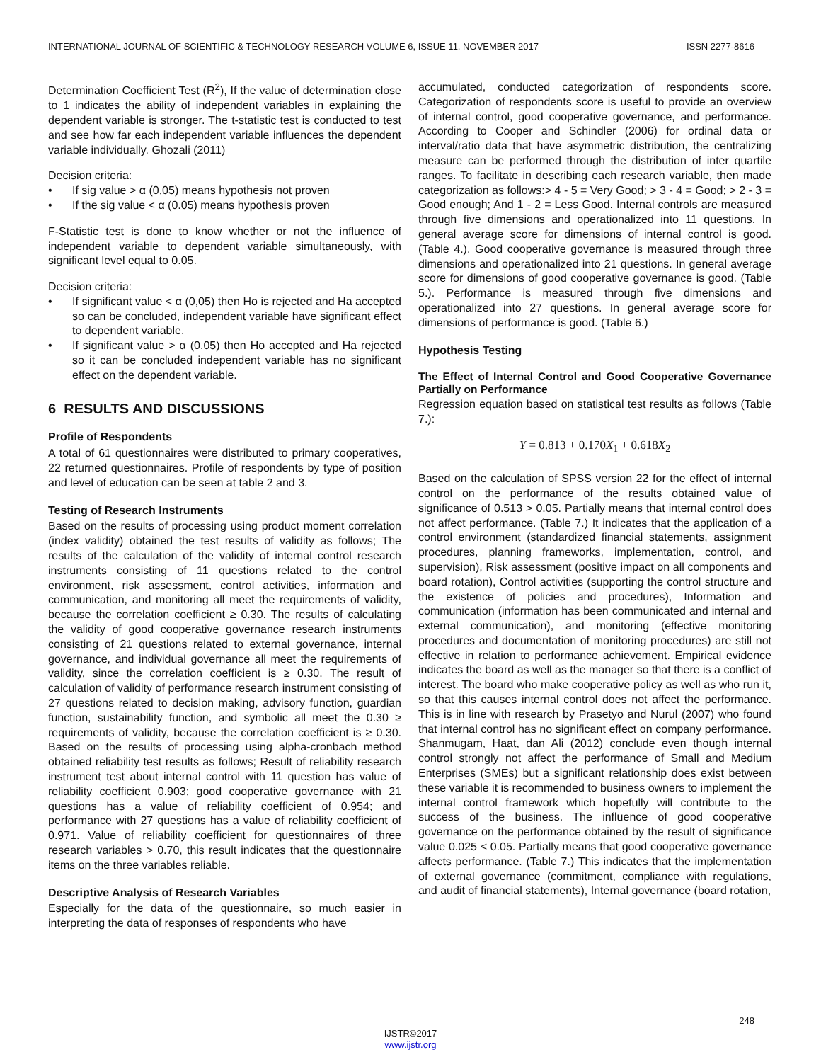INTERNATIONAL JOURNAL OF SCIENTIFIC & TECHNOLOGY RESEARCH VOLUME 6, ISSUE 11, NOVEMBER 2017 ISSN 2277-8616
Determination Coefficient Test (R<sup>2</sup>), If the value of determination close to 1 indicates the ability of independent variables in explaining the dependent variable is stronger. The t-statistic test is conducted to test and see how far each independent variable influences the dependent variable individually. Ghozali (2011)
Decision criteria:
• If sig value > α (0,05) means hypothesis not proven
• If the sig value < α (0.05) means hypothesis proven
F-Statistic test is done to know whether or not the influence of independent variable to dependent variable simultaneously, with significant level equal to 0.05.
Decision criteria:
• If significant value < α (0,05) then Ho is rejected and Ha accepted so can be concluded, independent variable have significant effect to dependent variable.
• If significant value > α (0.05) then Ho accepted and Ha rejected so it can be concluded independent variable has no significant effect on the dependent variable.
6 RESULTS AND DISCUSSIONS
Profile of Respondents
A total of 61 questionnaires were distributed to primary cooperatives, 22 returned questionnaires. Profile of respondents by type of position and level of education can be seen at table 2 and 3.
Testing of Research Instruments
Based on the results of processing using product moment correlation (index validity) obtained the test results of validity as follows; The results of the calculation of the validity of internal control research instruments consisting of 11 questions related to the control environment, risk assessment, control activities, information and communication, and monitoring all meet the requirements of validity, because the correlation coefficient ≥ 0.30. The results of calculating the validity of good cooperative governance research instruments consisting of 21 questions related to external governance, internal governance, and individual governance all meet the requirements of validity, since the correlation coefficient is ≥ 0.30. The result of calculation of validity of performance research instrument consisting of 27 questions related to decision making, advisory function, guardian function, sustainability function, and symbolic all meet the 0.30 ≥ requirements of validity, because the correlation coefficient is ≥ 0.30. Based on the results of processing using alpha-cronbach method obtained reliability test results as follows; Result of reliability research instrument test about internal control with 11 question has value of reliability coefficient 0.903; good cooperative governance with 21 questions has a value of reliability coefficient of 0.954; and performance with 27 questions has a value of reliability coefficient of 0.971. Value of reliability coefficient for questionnaires of three research variables > 0.70, this result indicates that the questionnaire items on the three variables reliable.
Descriptive Analysis of Research Variables
Especially for the data of the questionnaire, so much easier in interpreting the data of responses of respondents who have
accumulated, conducted categorization of respondents score. Categorization of respondents score is useful to provide an overview of internal control, good cooperative governance, and performance. According to Cooper and Schindler (2006) for ordinal data or interval/ratio data that have asymmetric distribution, the centralizing measure can be performed through the distribution of inter quartile ranges. To facilitate in describing each research variable, then made categorization as follows:> 4 - 5 = Very Good; > 3 - 4 = Good; > 2 - 3 = Good enough; And 1 - 2 = Less Good. Internal controls are measured through five dimensions and operationalized into 11 questions. In general average score for dimensions of internal control is good. (Table 4.). Good cooperative governance is measured through three dimensions and operationalized into 21 questions. In general average score for dimensions of good cooperative governance is good. (Table 5.). Performance is measured through five dimensions and operationalized into 27 questions. In general average score for dimensions of performance is good. (Table 6.)
Hypothesis Testing
The Effect of Internal Control and Good Cooperative Governance Partially on Performance
Regression equation based on statistical test results as follows (Table 7.):
Y = 0.813 + 0.170X<sub>1</sub> + 0.618X<sub>2</sub>
Based on the calculation of SPSS version 22 for the effect of internal control on the performance of the results obtained value of significance of 0.513 > 0.05. Partially means that internal control does not affect performance. (Table 7.) It indicates that the application of a control environment (standardized financial statements, assignment procedures, planning frameworks, implementation, control, and supervision), Risk assessment (positive impact on all components and board rotation), Control activities (supporting the control structure and the existence of policies and procedures), Information and communication (information has been communicated and internal and external communication), and monitoring (effective monitoring procedures and documentation of monitoring procedures) are still not effective in relation to performance achievement. Empirical evidence indicates the board as well as the manager so that there is a conflict of interest. The board who make cooperative policy as well as who run it, so that this causes internal control does not affect the performance. This is in line with research by Prasetyo and Nurul (2007) who found that internal control has no significant effect on company performance. Shanmugam, Haat, dan Ali (2012) conclude even though internal control strongly not affect the performance of Small and Medium Enterprises (SMEs) but a significant relationship does exist between these variable it is recommended to business owners to implement the internal control framework which hopefully will contribute to the success of the business. The influence of good cooperative governance on the performance obtained by the result of significance value 0.025 < 0.05. Partially means that good cooperative governance affects performance. (Table 7.) This indicates that the implementation of external governance (commitment, compliance with regulations, and audit of financial statements), Internal governance (board rotation,
248
IJSTR©2017
www.ijstr.org